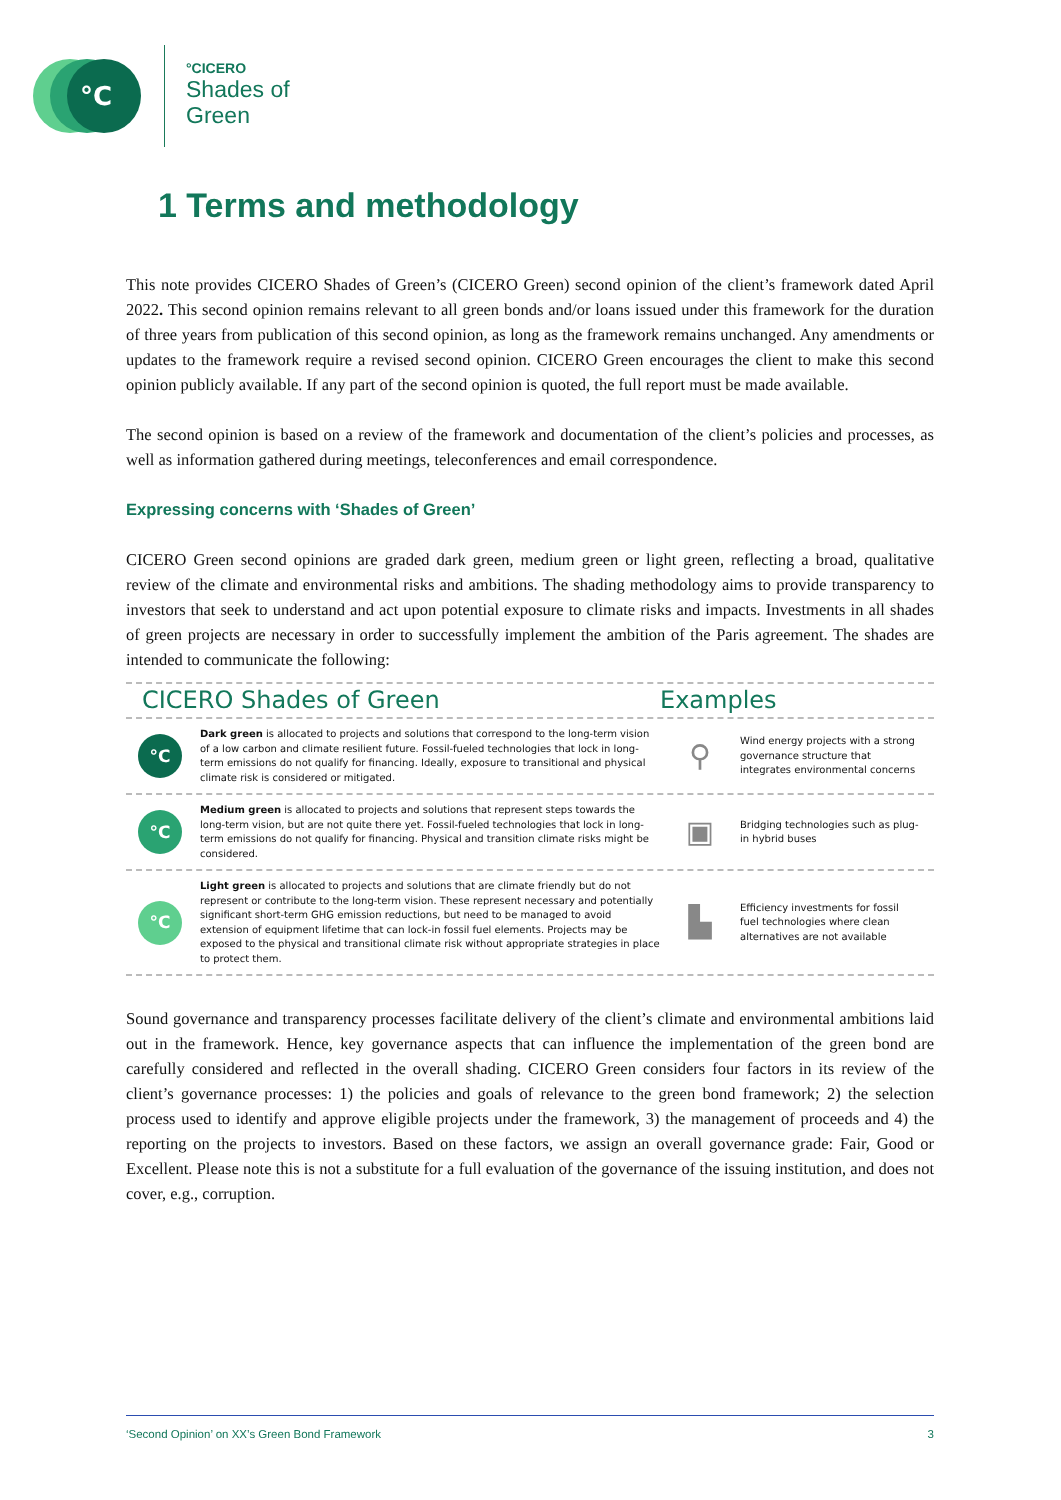°C
°CICERO
Shades of
Green
1 Terms and methodology
This note provides CICERO Shades of Green’s (CICERO Green) second opinion of the client’s framework dated April 2022. This second opinion remains relevant to all green bonds and/or loans issued under this framework for the duration of three years from publication of this second opinion, as long as the framework remains unchanged. Any amendments or updates to the framework require a revised second opinion. CICERO Green encourages the client to make this second opinion publicly available. If any part of the second opinion is quoted, the full report must be made available.
The second opinion is based on a review of the framework and documentation of the client’s policies and processes, as well as information gathered during meetings, teleconferences and email correspondence.
Expressing concerns with ‘Shades of Green’
CICERO Green second opinions are graded dark green, medium green or light green, reflecting a broad, qualitative review of the climate and environmental risks and ambitions. The shading methodology aims to provide transparency to investors that seek to understand and act upon potential exposure to climate risks and impacts. Investments in all shades of green projects are necessary in order to successfully implement the ambition of the Paris agreement. The shades are intended to communicate the following:
CICERO Shades of Green Examples
°C
Dark green is allocated to projects and solutions that correspond to the long-term vision of a low carbon and climate resilient future. Fossil-fueled technologies that lock in long-term emissions do not qualify for financing. Ideally, exposure to transitional and physical climate risk is considered or mitigated.
⚲
Wind energy projects with a strong governance structure that integrates environmental concerns
°C
Medium green is allocated to projects and solutions that represent steps towards the long-term vision, but are not quite there yet. Fossil-fueled technologies that lock in long-term emissions do not qualify for financing. Physical and transition climate risks might be considered.
▣
Bridging technologies such as plug-in hybrid buses
°C
Light green is allocated to projects and solutions that are climate friendly but do not represent or contribute to the long-term vision. These represent necessary and potentially significant short-term GHG emission reductions, but need to be managed to avoid extension of equipment lifetime that can lock-in fossil fuel elements. Projects may be exposed to the physical and transitional climate risk without appropriate strategies in place to protect them.
▙
Efficiency investments for fossil fuel technologies where clean alternatives are not available
Sound governance and transparency processes facilitate delivery of the client’s climate and environmental ambitions laid out in the framework. Hence, key governance aspects that can influence the implementation of the green bond are carefully considered and reflected in the overall shading. CICERO Green considers four factors in its review of the client’s governance processes: 1) the policies and goals of relevance to the green bond framework; 2) the selection process used to identify and approve eligible projects under the framework, 3) the management of proceeds and 4) the reporting on the projects to investors. Based on these factors, we assign an overall governance grade: Fair, Good or Excellent. Please note this is not a substitute for a full evaluation of the governance of the issuing institution, and does not cover, e.g., corruption.
‘Second Opinion’ on XX’s Green Bond Framework 3